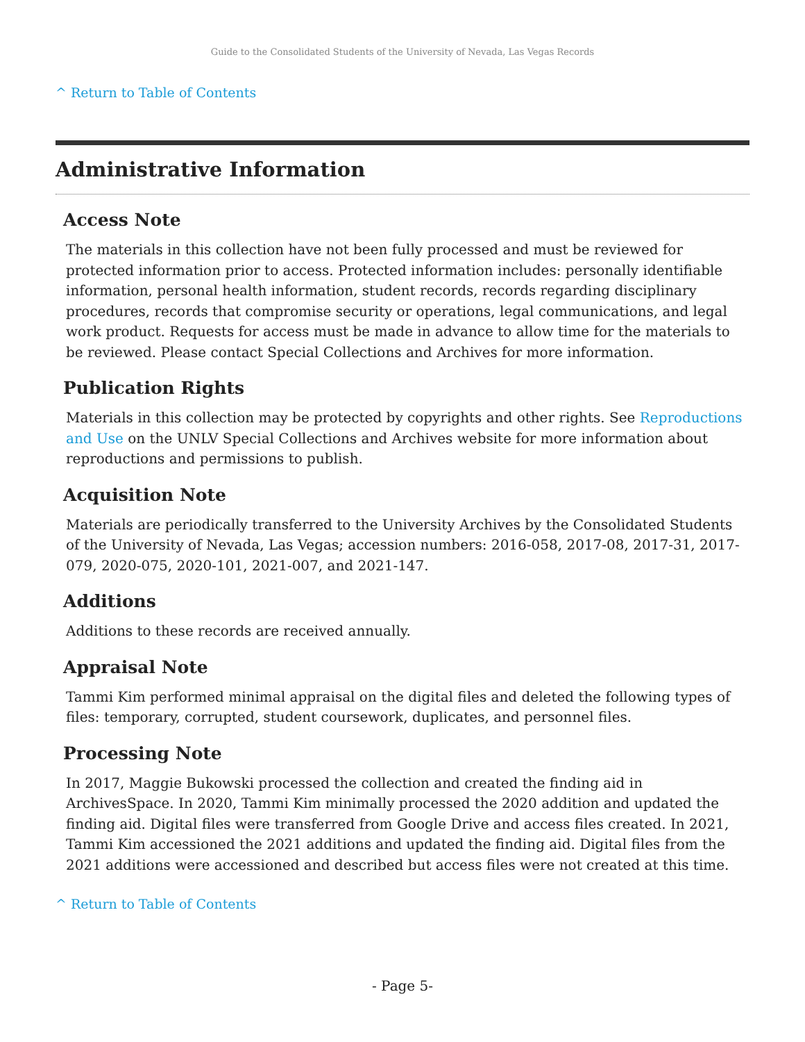Guide to the Consolidated Students of the University of Nevada, Las Vegas Records
^ Return to Table of Contents
Administrative Information
Access Note
The materials in this collection have not been fully processed and must be reviewed for protected information prior to access. Protected information includes: personally identifiable information, personal health information, student records, records regarding disciplinary procedures, records that compromise security or operations, legal communications, and legal work product. Requests for access must be made in advance to allow time for the materials to be reviewed. Please contact Special Collections and Archives for more information.
Publication Rights
Materials in this collection may be protected by copyrights and other rights. See Reproductions and Use on the UNLV Special Collections and Archives website for more information about reproductions and permissions to publish.
Acquisition Note
Materials are periodically transferred to the University Archives by the Consolidated Students of the University of Nevada, Las Vegas; accession numbers: 2016-058, 2017-08, 2017-31, 2017-079, 2020-075, 2020-101, 2021-007, and 2021-147.
Additions
Additions to these records are received annually.
Appraisal Note
Tammi Kim performed minimal appraisal on the digital files and deleted the following types of files: temporary, corrupted, student coursework, duplicates, and personnel files.
Processing Note
In 2017, Maggie Bukowski processed the collection and created the finding aid in ArchivesSpace. In 2020, Tammi Kim minimally processed the 2020 addition and updated the finding aid. Digital files were transferred from Google Drive and access files created. In 2021, Tammi Kim accessioned the 2021 additions and updated the finding aid. Digital files from the 2021 additions were accessioned and described but access files were not created at this time.
^ Return to Table of Contents
- Page 5-